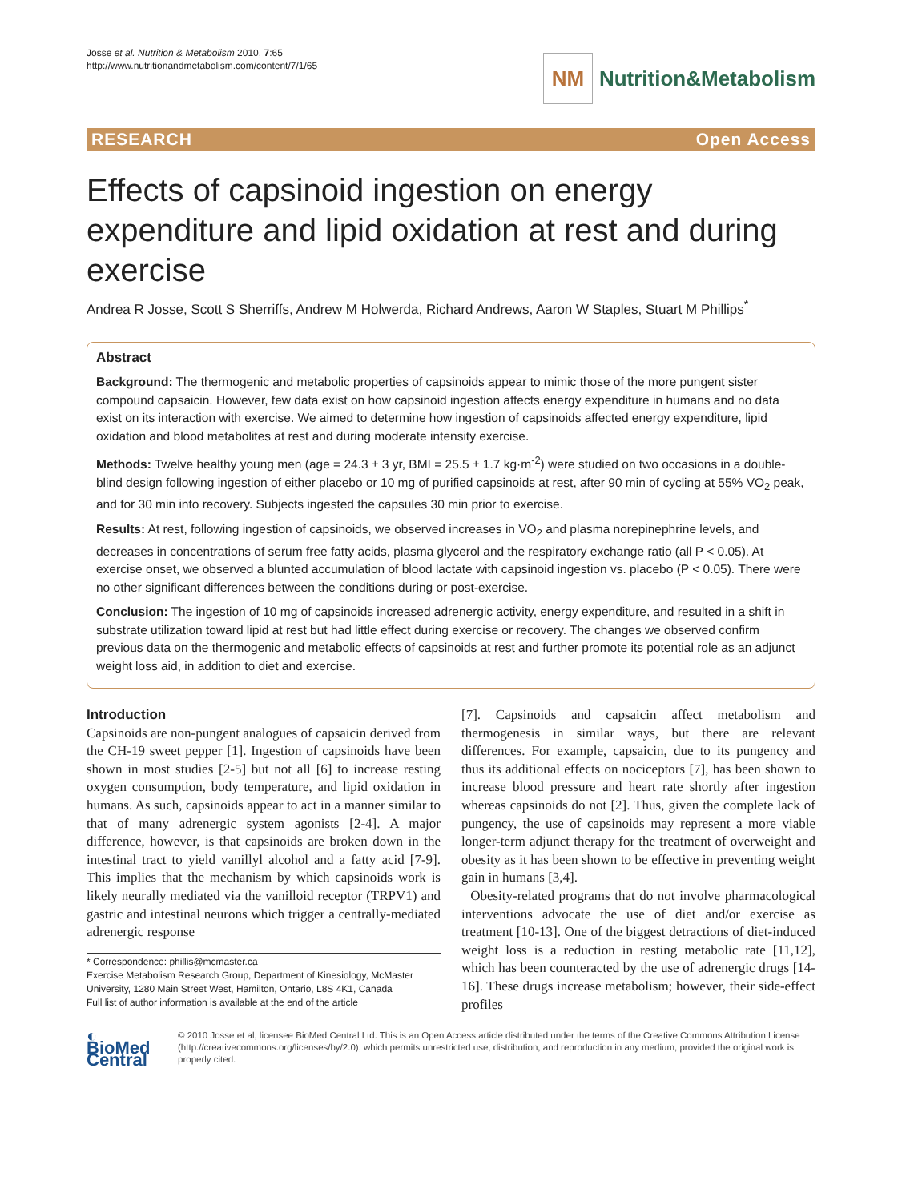Josse et al. Nutrition & Metabolism 2010, 7:65
http://www.nutritionandmetabolism.com/content/7/1/65
NM
Nutrition&Metabolism
RESEARCH Open Access
Effects of capsinoid ingestion on energy expenditure and lipid oxidation at rest and during exercise
Andrea R Josse, Scott S Sherriffs, Andrew M Holwerda, Richard Andrews, Aaron W Staples, Stuart M Phillips<sup>*</sup>
Abstract
Background: The thermogenic and metabolic properties of capsinoids appear to mimic those of the more pungent sister compound capsaicin. However, few data exist on how capsinoid ingestion affects energy expenditure in humans and no data exist on its interaction with exercise. We aimed to determine how ingestion of capsinoids affected energy expenditure, lipid oxidation and blood metabolites at rest and during moderate intensity exercise.
Methods: Twelve healthy young men (age = 24.3 ± 3 yr, BMI = 25.5 ± 1.7 kg·m<sup>-2</sup>) were studied on two occasions in a double-blind design following ingestion of either placebo or 10 mg of purified capsinoids at rest, after 90 min of cycling at 55% VO<sub>2</sub> peak, and for 30 min into recovery. Subjects ingested the capsules 30 min prior to exercise.
Results: At rest, following ingestion of capsinoids, we observed increases in VO<sub>2</sub> and plasma norepinephrine levels, and decreases in concentrations of serum free fatty acids, plasma glycerol and the respiratory exchange ratio (all P < 0.05). At exercise onset, we observed a blunted accumulation of blood lactate with capsinoid ingestion vs. placebo (P < 0.05). There were no other significant differences between the conditions during or post-exercise.
Conclusion: The ingestion of 10 mg of capsinoids increased adrenergic activity, energy expenditure, and resulted in a shift in substrate utilization toward lipid at rest but had little effect during exercise or recovery. The changes we observed confirm previous data on the thermogenic and metabolic effects of capsinoids at rest and further promote its potential role as an adjunct weight loss aid, in addition to diet and exercise.
Introduction
Capsinoids are non-pungent analogues of capsaicin derived from the CH-19 sweet pepper [1]. Ingestion of capsinoids have been shown in most studies [2-5] but not all [6] to increase resting oxygen consumption, body temperature, and lipid oxidation in humans. As such, capsinoids appear to act in a manner similar to that of many adrenergic system agonists [2-4]. A major difference, however, is that capsinoids are broken down in the intestinal tract to yield vanillyl alcohol and a fatty acid [7-9]. This implies that the mechanism by which capsinoids work is likely neurally mediated via the vanilloid receptor (TRPV1) and gastric and intestinal neurons which trigger a centrally-mediated adrenergic response
* Correspondence: phillis@mcmaster.ca
Exercise Metabolism Research Group, Department of Kinesiology, McMaster University, 1280 Main Street West, Hamilton, Ontario, L8S 4K1, Canada
Full list of author information is available at the end of the article
[7]. Capsinoids and capsaicin affect metabolism and thermogenesis in similar ways, but there are relevant differences. For example, capsaicin, due to its pungency and thus its additional effects on nociceptors [7], has been shown to increase blood pressure and heart rate shortly after ingestion whereas capsinoids do not [2]. Thus, given the complete lack of pungency, the use of capsinoids may represent a more viable longer-term adjunct therapy for the treatment of overweight and obesity as it has been shown to be effective in preventing weight gain in humans [3,4].
Obesity-related programs that do not involve pharmacological interventions advocate the use of diet and/or exercise as treatment [10-13]. One of the biggest detractions of diet-induced weight loss is a reduction in resting metabolic rate [11,12], which has been counteracted by the use of adrenergic drugs [14-16]. These drugs increase metabolism; however, their side-effect profiles
◐ BioMed Central
© 2010 Josse et al; licensee BioMed Central Ltd. This is an Open Access article distributed under the terms of the Creative Commons Attribution License (http://creativecommons.org/licenses/by/2.0), which permits unrestricted use, distribution, and reproduction in any medium, provided the original work is properly cited.